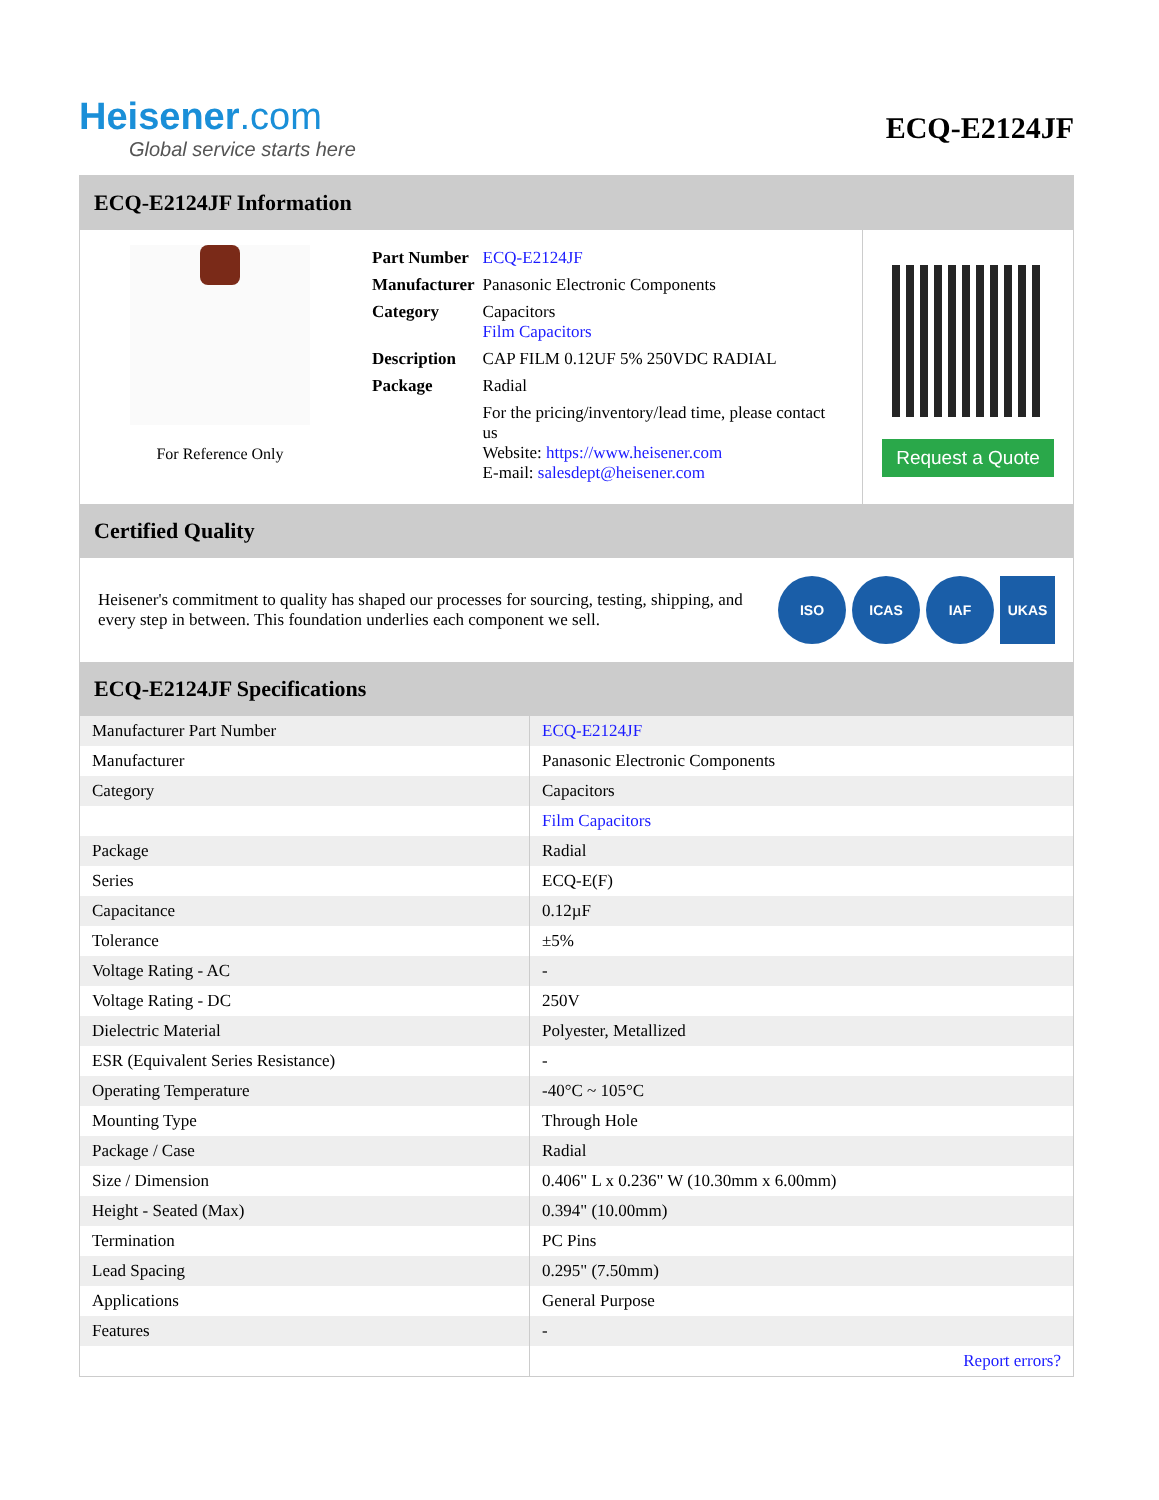Heisener.com
Global service starts here
ECQ-E2124JF
ECQ-E2124JF Information
For Reference Only
| Part Number | ECQ-E2124JF |
| Manufacturer | Panasonic Electronic Components |
| Category | Capacitors Film Capacitors |
| Description | CAP FILM 0.12UF 5% 250VDC RADIAL |
| Package | Radial |
| | For the pricing/inventory/lead time, please contact us Website: https://www.heisener.com E-mail: salesdept@heisener.com |
Request a Quote
Certified Quality
Heisener's commitment to quality has shaped our processes for sourcing, testing, shipping, and every step in between. This foundation underlies each component we sell.
ISO ICAS IAF UKAS
ECQ-E2124JF Specifications
| Manufacturer Part Number | ECQ-E2124JF |
| Manufacturer | Panasonic Electronic Components |
| Category | Capacitors |
| | Film Capacitors |
| Package | Radial |
| Series | ECQ-E(F) |
| Capacitance | 0.12µF |
| Tolerance | ±5% |
| Voltage Rating - AC | - |
| Voltage Rating - DC | 250V |
| Dielectric Material | Polyester, Metallized |
| ESR (Equivalent Series Resistance) | - |
| Operating Temperature | -40°C ~ 105°C |
| Mounting Type | Through Hole |
| Package / Case | Radial |
| Size / Dimension | 0.406" L x 0.236" W (10.30mm x 6.00mm) |
| Height - Seated (Max) | 0.394" (10.00mm) |
| Termination | PC Pins |
| Lead Spacing | 0.295" (7.50mm) |
| Applications | General Purpose |
| Features | - |
| | Report errors? |